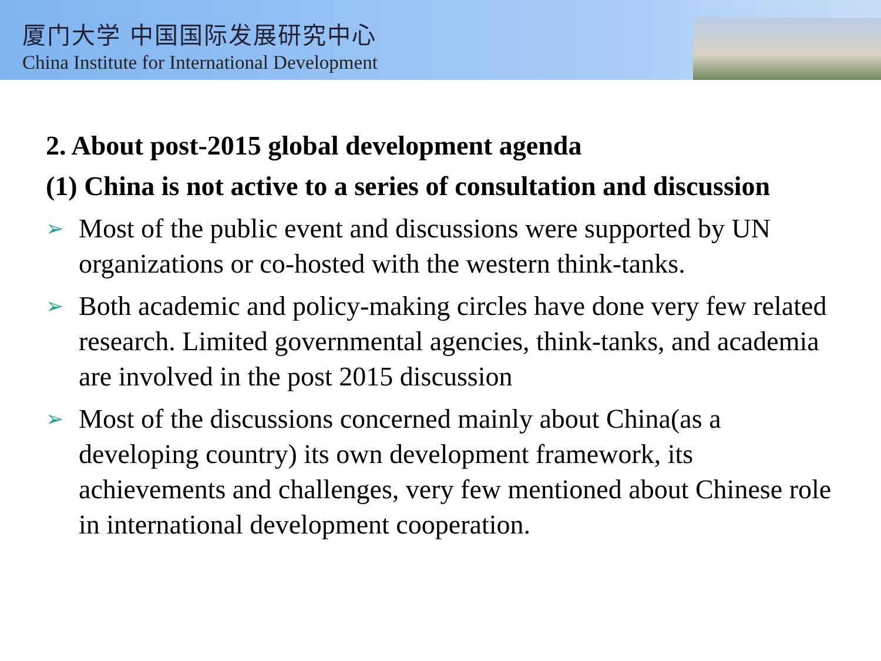厦门大学 中国国际发展研究中心
China Institute for International Development
2. About post-2015 global development agenda
(1) China is not active to a series of consultation and discussion
➢ Most of the public event and discussions were supported by UN organizations or co-hosted with the western think-tanks.
➢ Both academic and policy-making circles have done very few related research. Limited governmental agencies, think-tanks, and academia are involved in the post 2015 discussion
➢ Most of the discussions concerned mainly about China(as a developing country) its own development framework, its achievements and challenges, very few mentioned about Chinese role in international development cooperation.